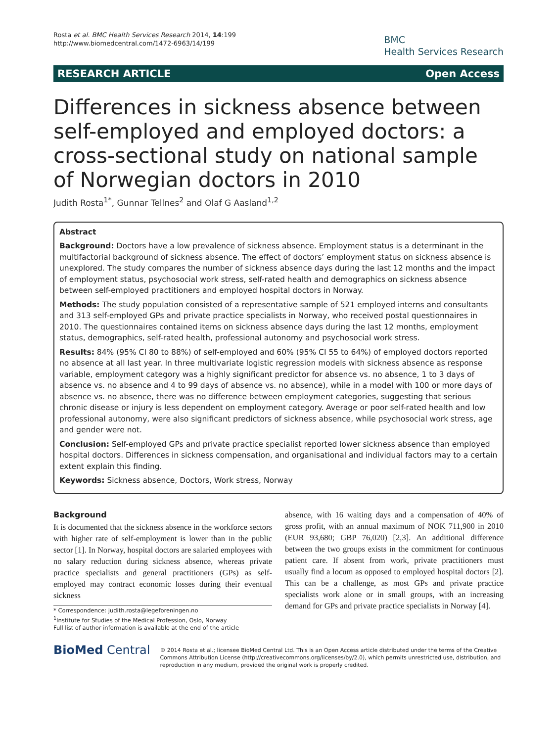Rosta et al. BMC Health Services Research 2014, 14:199
http://www.biomedcentral.com/1472-6963/14/199
BMC
Health Services Research
RESEARCH ARTICLE Open Access
Differences in sickness absence between self-employed and employed doctors: a cross-sectional study on national sample of Norwegian doctors in 2010
Judith Rosta<sup>1*</sup>, Gunnar Tellnes<sup>2</sup> and Olaf G Aasland<sup>1,2</sup>
Abstract
Background: Doctors have a low prevalence of sickness absence. Employment status is a determinant in the multifactorial background of sickness absence. The effect of doctors’ employment status on sickness absence is unexplored. The study compares the number of sickness absence days during the last 12 months and the impact of employment status, psychosocial work stress, self-rated health and demographics on sickness absence between self-employed practitioners and employed hospital doctors in Norway.
Methods: The study population consisted of a representative sample of 521 employed interns and consultants and 313 self-employed GPs and private practice specialists in Norway, who received postal questionnaires in 2010. The questionnaires contained items on sickness absence days during the last 12 months, employment status, demographics, self-rated health, professional autonomy and psychosocial work stress.
Results: 84% (95% CI 80 to 88%) of self-employed and 60% (95% CI 55 to 64%) of employed doctors reported no absence at all last year. In three multivariate logistic regression models with sickness absence as response variable, employment category was a highly significant predictor for absence vs. no absence, 1 to 3 days of absence vs. no absence and 4 to 99 days of absence vs. no absence), while in a model with 100 or more days of absence vs. no absence, there was no difference between employment categories, suggesting that serious chronic disease or injury is less dependent on employment category. Average or poor self-rated health and low professional autonomy, were also significant predictors of sickness absence, while psychosocial work stress, age and gender were not.
Conclusion: Self-employed GPs and private practice specialist reported lower sickness absence than employed hospital doctors. Differences in sickness compensation, and organisational and individual factors may to a certain extent explain this finding.
Keywords: Sickness absence, Doctors, Work stress, Norway
Background
It is documented that the sickness absence in the workforce sectors with higher rate of self-employment is lower than in the public sector [1]. In Norway, hospital doctors are salaried employees with no salary reduction during sickness absence, whereas private practice specialists and general practitioners (GPs) as self-employed may contract economic losses during their eventual sickness
* Correspondence: judith.rosta@legeforeningen.no
<sup>1</sup> Institute for Studies of the Medical Profession, Oslo, Norway
Full list of author information is available at the end of the article
absence, with 16 waiting days and a compensation of 40% of gross profit, with an annual maximum of NOK 711,900 in 2010 (EUR 93,680; GBP 76,020) [2,3]. An additional difference between the two groups exists in the commitment for continuous patient care. If absent from work, private practitioners must usually find a locum as opposed to employed hospital doctors [2]. This can be a challenge, as most GPs and private practice specialists work alone or in small groups, with an increasing demand for GPs and private practice specialists in Norway [4].
BioMed Central
© 2014 Rosta et al.; licensee BioMed Central Ltd. This is an Open Access article distributed under the terms of the Creative Commons Attribution License (http://creativecommons.org/licenses/by/2.0), which permits unrestricted use, distribution, and reproduction in any medium, provided the original work is properly credited.